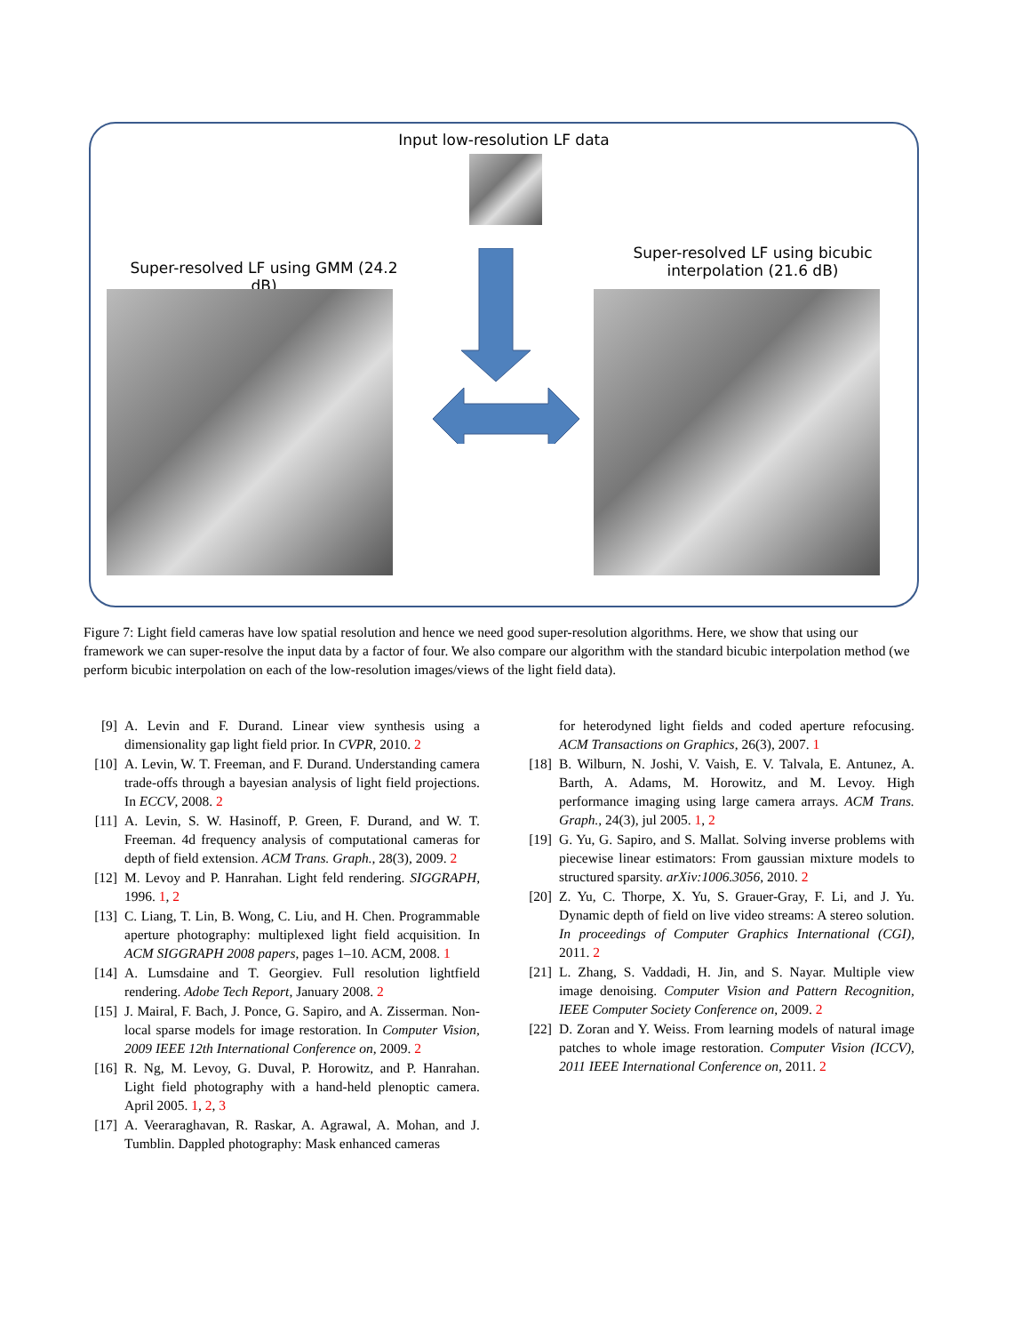Input low-resolution LF data
Super-resolved LF using GMM (24.2 dB)
Super-resolved LF using bicubic interpolation (21.6 dB)
Figure 7: Light field cameras have low spatial resolution and hence we need good super-resolution algorithms. Here, we show that using our framework we can super-resolve the input data by a factor of four. We also compare our algorithm with the standard bicubic interpolation method (we perform bicubic interpolation on each of the low-resolution images/views of the light field data).
[9] A. Levin and F. Durand. Linear view synthesis using a dimensionality gap light field prior. In CVPR, 2010. 2
[10] A. Levin, W. T. Freeman, and F. Durand. Understanding camera trade-offs through a bayesian analysis of light field projections. In ECCV, 2008. 2
[11] A. Levin, S. W. Hasinoff, P. Green, F. Durand, and W. T. Freeman. 4d frequency analysis of computational cameras for depth of field extension. ACM Trans. Graph., 28(3), 2009. 2
[12] M. Levoy and P. Hanrahan. Light feld rendering. SIGGRAPH, 1996. 1, 2
[13] C. Liang, T. Lin, B. Wong, C. Liu, and H. Chen. Programmable aperture photography: multiplexed light field acquisition. In ACM SIGGRAPH 2008 papers, pages 1–10. ACM, 2008. 1
[14] A. Lumsdaine and T. Georgiev. Full resolution lightfield rendering. Adobe Tech Report, January 2008. 2
[15] J. Mairal, F. Bach, J. Ponce, G. Sapiro, and A. Zisserman. Non-local sparse models for image restoration. In Computer Vision, 2009 IEEE 12th International Conference on, 2009. 2
[16] R. Ng, M. Levoy, G. Duval, P. Horowitz, and P. Hanrahan. Light field photography with a hand-held plenoptic camera. April 2005. 1, 2, 3
[17] A. Veeraraghavan, R. Raskar, A. Agrawal, A. Mohan, and J. Tumblin. Dappled photography: Mask enhanced cameras
for heterodyned light fields and coded aperture refocusing. ACM Transactions on Graphics, 26(3), 2007. 1
[18] B. Wilburn, N. Joshi, V. Vaish, E. V. Talvala, E. Antunez, A. Barth, A. Adams, M. Horowitz, and M. Levoy. High performance imaging using large camera arrays. ACM Trans. Graph., 24(3), jul 2005. 1, 2
[19] G. Yu, G. Sapiro, and S. Mallat. Solving inverse problems with piecewise linear estimators: From gaussian mixture models to structured sparsity. arXiv:1006.3056, 2010. 2
[20] Z. Yu, C. Thorpe, X. Yu, S. Grauer-Gray, F. Li, and J. Yu. Dynamic depth of field on live video streams: A stereo solution. In proceedings of Computer Graphics International (CGI), 2011. 2
[21] L. Zhang, S. Vaddadi, H. Jin, and S. Nayar. Multiple view image denoising. Computer Vision and Pattern Recognition, IEEE Computer Society Conference on, 2009. 2
[22] D. Zoran and Y. Weiss. From learning models of natural image patches to whole image restoration. Computer Vision (ICCV), 2011 IEEE International Conference on, 2011. 2